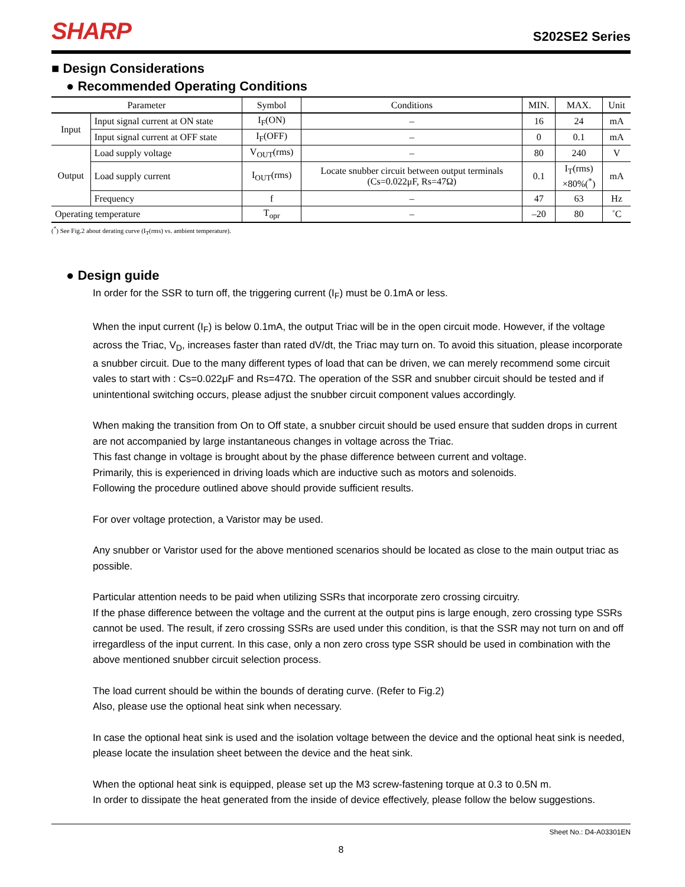SHARP S202SE2 Series
■ Design Considerations
● Recommended Operating Conditions
| Parameter | | Symbol | Conditions | MIN. | MAX. | Unit |
| --- | --- | --- | --- | --- | --- | --- |
| Input | Input signal current at ON state | I<sub>F</sub>(ON) | – | 16 | 24 | mA |
| | Input signal current at OFF state | I<sub>F</sub>(OFF) | – | 0 | 0.1 | mA |
| Output | Load supply voltage | V<sub>OUT</sub>(rms) | – | 80 | 240 | V |
| | Load supply current | I<sub>OUT</sub>(rms) | Locate snubber circuit between output terminals (Cs=0.022μF, Rs=47Ω) | 0.1 | I<sub>T</sub>(rms) ×80%(<sup>*</sup>) | mA |
| | Frequency | f | – | 47 | 63 | Hz |
| Operating temperature | | T<sub>opr</sub> | – | –20 | 80 | ˚C |
(<sup>*</sup>) See Fig.2 about derating curve (I<sub>T</sub>(rms) vs. ambient temperature).
● Design guide
In order for the SSR to turn off, the triggering current (I<sub>F</sub>) must be 0.1mA or less.
When the input current (I<sub>F</sub>) is below 0.1mA, the output Triac will be in the open circuit mode. However, if the voltage across the Triac, V<sub>D</sub>, increases faster than rated dV/dt, the Triac may turn on. To avoid this situation, please incorporate a snubber circuit. Due to the many different types of load that can be driven, we can merely recommend some circuit vales to start with : Cs=0.022μF and Rs=47Ω. The operation of the SSR and snubber circuit should be tested and if unintentional switching occurs, please adjust the snubber circuit component values accordingly.
When making the transition from On to Off state, a snubber circuit should be used ensure that sudden drops in current are not accompanied by large instantaneous changes in voltage across the Triac.
This fast change in voltage is brought about by the phase difference between current and voltage.
Primarily, this is experienced in driving loads which are inductive such as motors and solenoids.
Following the procedure outlined above should provide sufficient results.
For over voltage protection, a Varistor may be used.
Any snubber or Varistor used for the above mentioned scenarios should be located as close to the main output triac as possible.
Particular attention needs to be paid when utilizing SSRs that incorporate zero crossing circuitry.
If the phase difference between the voltage and the current at the output pins is large enough, zero crossing type SSRs cannot be used. The result, if zero crossing SSRs are used under this condition, is that the SSR may not turn on and off irregardless of the input current. In this case, only a non zero cross type SSR should be used in combination with the above mentioned snubber circuit selection process.
The load current should be within the bounds of derating curve. (Refer to Fig.2)
Also, please use the optional heat sink when necessary.
In case the optional heat sink is used and the isolation voltage between the device and the optional heat sink is needed, please locate the insulation sheet between the device and the heat sink.
When the optional heat sink is equipped, please set up the M3 screw-fastening torque at 0.3 to 0.5N m.
In order to dissipate the heat generated from the inside of device effectively, please follow the below suggestions.
Sheet No.: D4-A03301EN
8